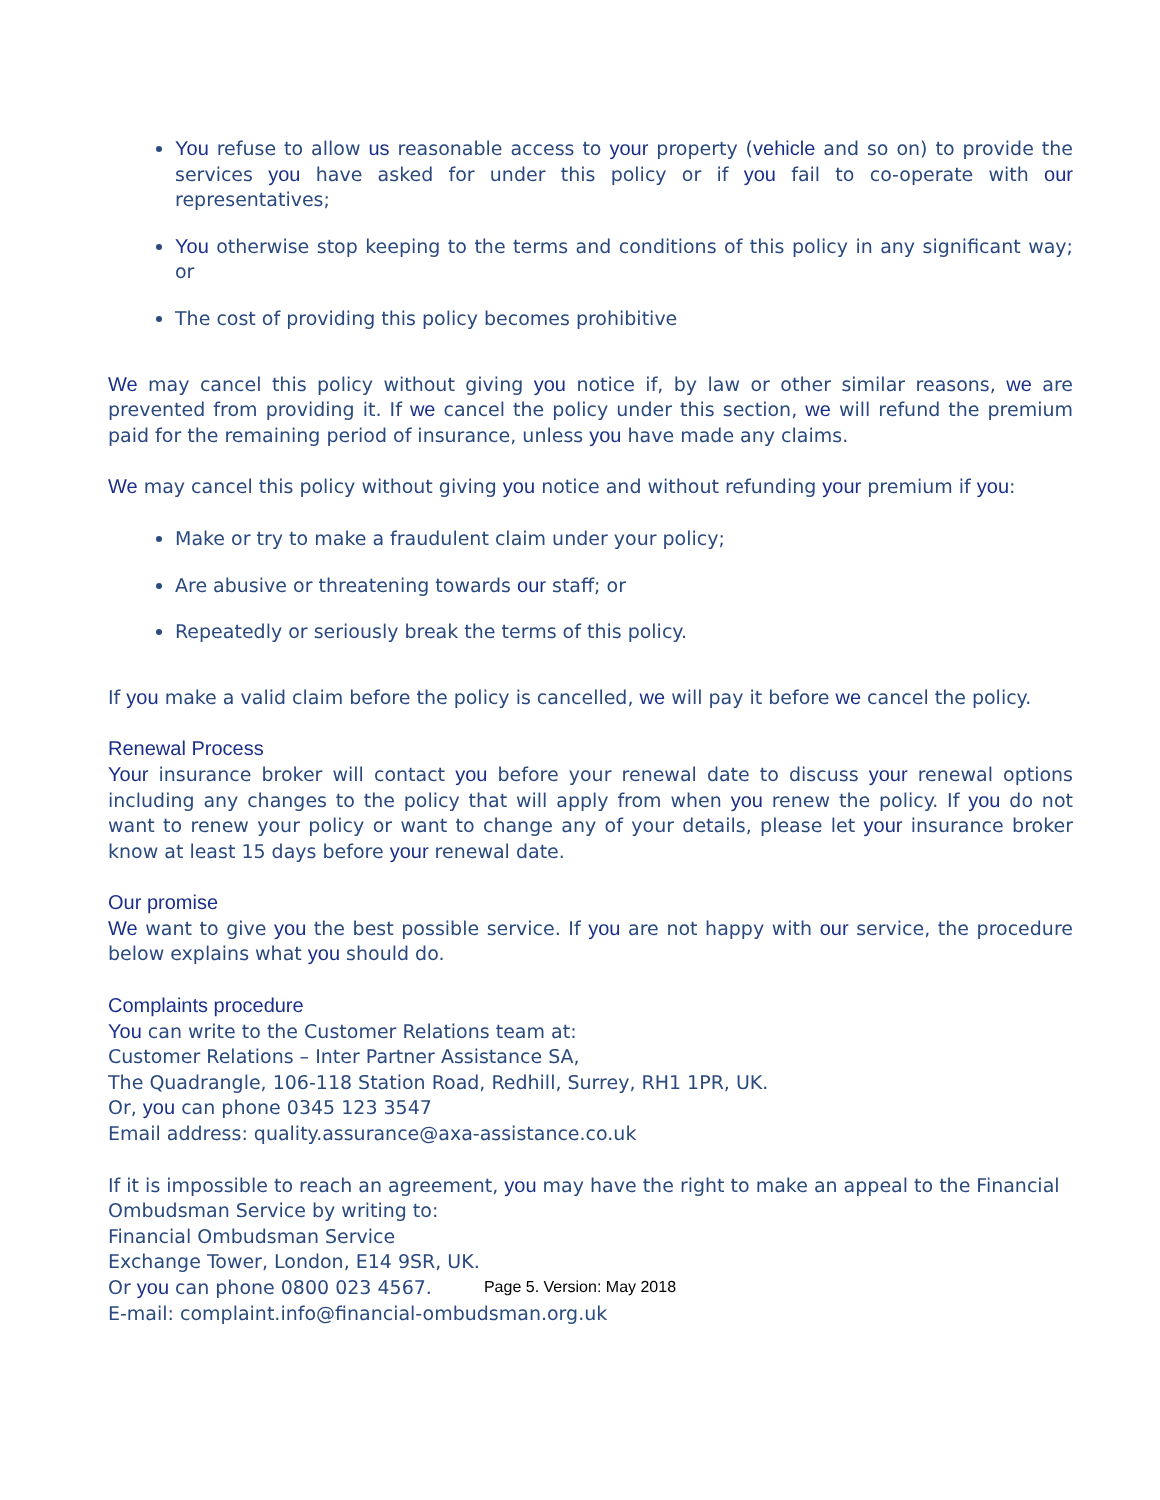You refuse to allow us reasonable access to your property (vehicle and so on) to provide the services you have asked for under this policy or if you fail to co-operate with our representatives;
You otherwise stop keeping to the terms and conditions of this policy in any significant way; or
The cost of providing this policy becomes prohibitive
We may cancel this policy without giving you notice if, by law or other similar reasons, we are prevented from providing it. If we cancel the policy under this section, we will refund the premium paid for the remaining period of insurance, unless you have made any claims.
We may cancel this policy without giving you notice and without refunding your premium if you:
Make or try to make a fraudulent claim under your policy;
Are abusive or threatening towards our staff; or
Repeatedly or seriously break the terms of this policy.
If you make a valid claim before the policy is cancelled, we will pay it before we cancel the policy.
Renewal Process
Your insurance broker will contact you before your renewal date to discuss your renewal options including any changes to the policy that will apply from when you renew the policy. If you do not want to renew your policy or want to change any of your details, please let your insurance broker know at least 15 days before your renewal date.
Our promise
We want to give you the best possible service. If you are not happy with our service, the procedure below explains what you should do.
Complaints procedure
You can write to the Customer Relations team at:
Customer Relations – Inter Partner Assistance SA,
The Quadrangle, 106-118 Station Road, Redhill, Surrey, RH1 1PR, UK.
Or, you can phone 0345 123 3547
Email address: quality.assurance@axa-assistance.co.uk
If it is impossible to reach an agreement, you may have the right to make an appeal to the Financial Ombudsman Service by writing to:
Financial Ombudsman Service
Exchange Tower, London, E14 9SR, UK.
Or you can phone 0800 023 4567.
E-mail: complaint.info@financial-ombudsman.org.uk
Page 5. Version: May 2018